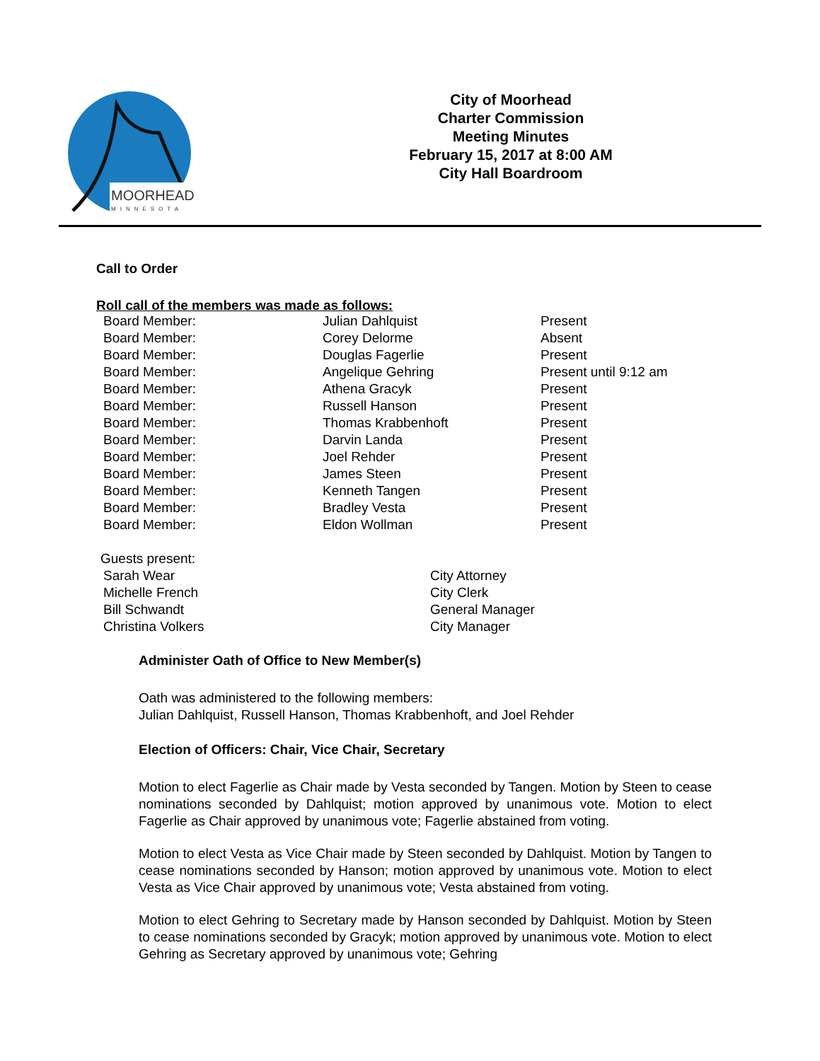MOORHEAD
MINNESOTA
City of Moorhead
Charter Commission
Meeting Minutes
February 15, 2017 at 8:00 AM
City Hall Boardroom
Call to Order
Roll call of the members was made as follows:
| Board Member: | Julian Dahlquist | Present |
| Board Member: | Corey Delorme | Absent |
| Board Member: | Douglas Fagerlie | Present |
| Board Member: | Angelique Gehring | Present until 9:12 am |
| Board Member: | Athena Gracyk | Present |
| Board Member: | Russell Hanson | Present |
| Board Member: | Thomas Krabbenhoft | Present |
| Board Member: | Darvin Landa | Present |
| Board Member: | Joel Rehder | Present |
| Board Member: | James Steen | Present |
| Board Member: | Kenneth Tangen | Present |
| Board Member: | Bradley Vesta | Present |
| Board Member: | Eldon Wollman | Present |
| Guests present: | |
| Sarah Wear | City Attorney |
| Michelle French | City Clerk |
| Bill Schwandt | General Manager |
| Christina Volkers | City Manager |
Administer Oath of Office to New Member(s)
Oath was administered to the following members:
Julian Dahlquist, Russell Hanson, Thomas Krabbenhoft, and Joel Rehder
Election of Officers: Chair, Vice Chair, Secretary
Motion to elect Fagerlie as Chair made by Vesta seconded by Tangen. Motion by Steen to cease nominations seconded by Dahlquist; motion approved by unanimous vote. Motion to elect Fagerlie as Chair approved by unanimous vote; Fagerlie abstained from voting.
Motion to elect Vesta as Vice Chair made by Steen seconded by Dahlquist. Motion by Tangen to cease nominations seconded by Hanson; motion approved by unanimous vote. Motion to elect Vesta as Vice Chair approved by unanimous vote; Vesta abstained from voting.
Motion to elect Gehring to Secretary made by Hanson seconded by Dahlquist. Motion by Steen to cease nominations seconded by Gracyk; motion approved by unanimous vote. Motion to elect Gehring as Secretary approved by unanimous vote; Gehring